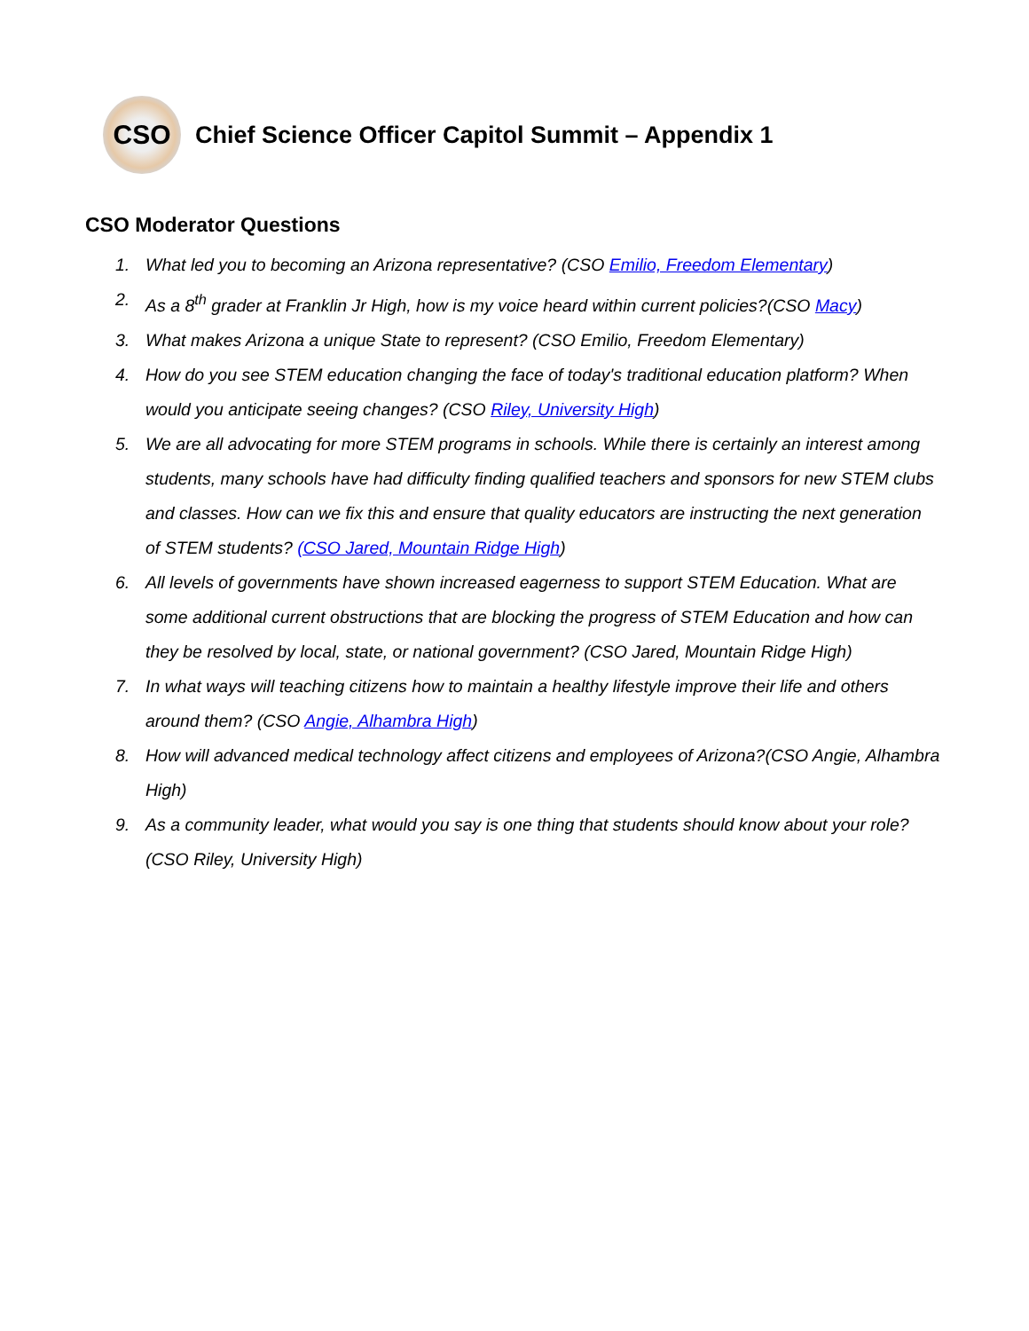CSO
Chief Science Officer Capitol Summit – Appendix 1
CSO Moderator Questions
1. What led you to becoming an Arizona representative? (CSO Emilio, Freedom Elementary)
2. As a 8<sup>th</sup> grader at Franklin Jr High, how is my voice heard within current policies?(CSO Macy)
3. What makes Arizona a unique State to represent? (CSO Emilio, Freedom Elementary)
4. How do you see STEM education changing the face of today's traditional education platform? When would you anticipate seeing changes? (CSO Riley, University High)
5. We are all advocating for more STEM programs in schools. While there is certainly an interest among students, many schools have had difficulty finding qualified teachers and sponsors for new STEM clubs and classes. How can we fix this and ensure that quality educators are instructing the next generation of STEM students? (CSO Jared, Mountain Ridge High)
6. All levels of governments have shown increased eagerness to support STEM Education. What are some additional current obstructions that are blocking the progress of STEM Education and how can they be resolved by local, state, or national government? (CSO Jared, Mountain Ridge High)
7. In what ways will teaching citizens how to maintain a healthy lifestyle improve their life and others around them? (CSO Angie, Alhambra High)
8. How will advanced medical technology affect citizens and employees of Arizona?(CSO Angie, Alhambra High)
9. As a community leader, what would you say is one thing that students should know about your role? (CSO Riley, University High)